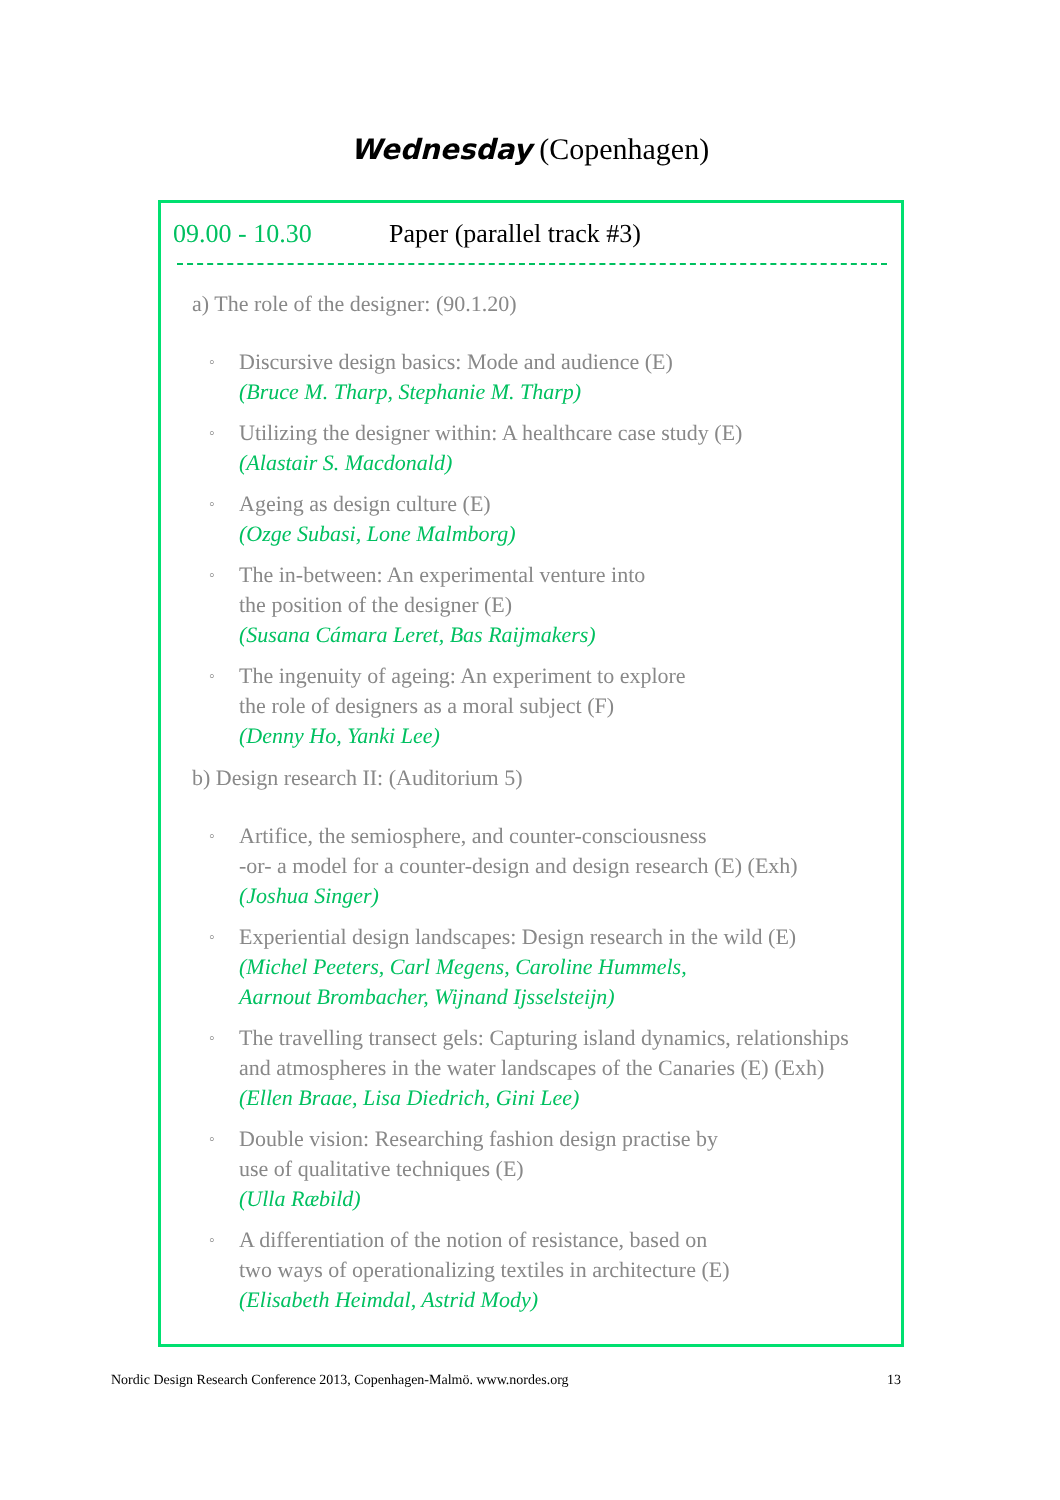Wednesday (Copenhagen)
09.00 - 10.30 Paper (parallel track #3)
a) The role of the designer: (90.1.20)
◦ Discursive design basics: Mode and audience (E)
(Bruce M. Tharp, Stephanie M. Tharp)
◦ Utilizing the designer within: A healthcare case study (E)
(Alastair S. Macdonald)
◦ Ageing as design culture (E)
(Ozge Subasi, Lone Malmborg)
◦ The in-between: An experimental venture into
the position of the designer (E)
(Susana Cámara Leret, Bas Raijmakers)
◦ The ingenuity of ageing: An experiment to explore
the role of designers as a moral subject (F)
(Denny Ho, Yanki Lee)
b) Design research II: (Auditorium 5)
◦ Artifice, the semiosphere, and counter-consciousness
-or- a model for a counter-design and design research (E) (Exh)
(Joshua Singer)
◦ Experiential design landscapes: Design research in the wild (E)
(Michel Peeters, Carl Megens, Caroline Hummels,
Aarnout Brombacher, Wijnand Ijsselsteijn)
◦ The travelling transect gels: Capturing island dynamics, relationships
and atmospheres in the water landscapes of the Canaries (E) (Exh)
(Ellen Braae, Lisa Diedrich, Gini Lee)
◦ Double vision: Researching fashion design practise by
use of qualitative techniques (E)
(Ulla Ræbild)
◦ A differentiation of the notion of resistance, based on
two ways of operationalizing textiles in architecture (E)
(Elisabeth Heimdal, Astrid Mody)
Nordic Design Research Conference 2013, Copenhagen-Malmö. www.nordes.org 13